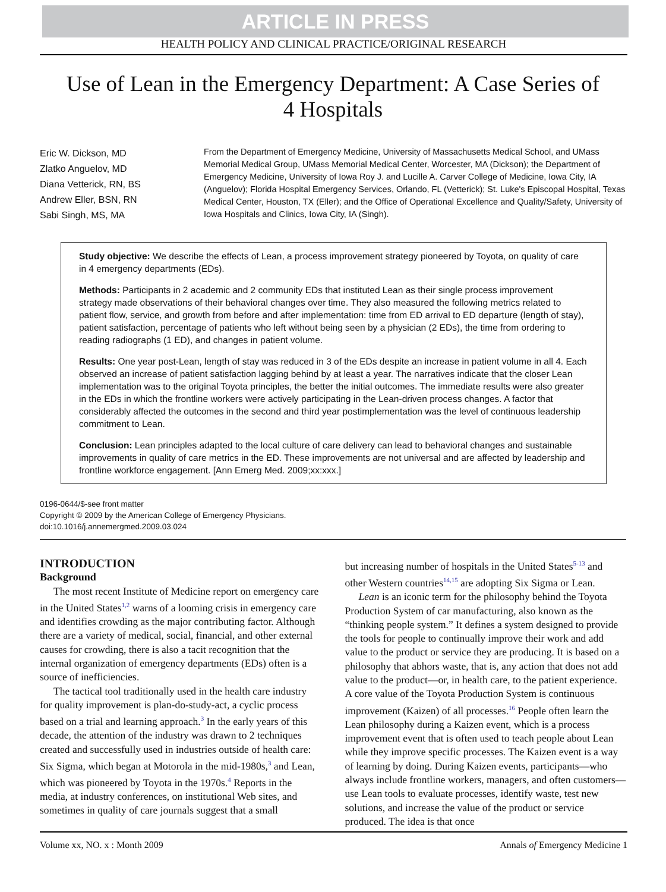ARTICLE IN PRESS
HEALTH POLICY AND CLINICAL PRACTICE/ORIGINAL RESEARCH
Use of Lean in the Emergency Department: A Case Series of 4 Hospitals
Eric W. Dickson, MD
Zlatko Anguelov, MD
Diana Vetterick, RN, BS
Andrew Eller, BSN, RN
Sabi Singh, MS, MA
From the Department of Emergency Medicine, University of Massachusetts Medical School, and UMass Memorial Medical Group, UMass Memorial Medical Center, Worcester, MA (Dickson); the Department of Emergency Medicine, University of Iowa Roy J. and Lucille A. Carver College of Medicine, Iowa City, IA (Anguelov); Florida Hospital Emergency Services, Orlando, FL (Vetterick); St. Luke's Episcopal Hospital, Texas Medical Center, Houston, TX (Eller); and the Office of Operational Excellence and Quality/Safety, University of Iowa Hospitals and Clinics, Iowa City, IA (Singh).
Study objective: We describe the effects of Lean, a process improvement strategy pioneered by Toyota, on quality of care in 4 emergency departments (EDs).
Methods: Participants in 2 academic and 2 community EDs that instituted Lean as their single process improvement strategy made observations of their behavioral changes over time. They also measured the following metrics related to patient flow, service, and growth from before and after implementation: time from ED arrival to ED departure (length of stay), patient satisfaction, percentage of patients who left without being seen by a physician (2 EDs), the time from ordering to reading radiographs (1 ED), and changes in patient volume.
Results: One year post-Lean, length of stay was reduced in 3 of the EDs despite an increase in patient volume in all 4. Each observed an increase of patient satisfaction lagging behind by at least a year. The narratives indicate that the closer Lean implementation was to the original Toyota principles, the better the initial outcomes. The immediate results were also greater in the EDs in which the frontline workers were actively participating in the Lean-driven process changes. A factor that considerably affected the outcomes in the second and third year postimplementation was the level of continuous leadership commitment to Lean.
Conclusion: Lean principles adapted to the local culture of care delivery can lead to behavioral changes and sustainable improvements in quality of care metrics in the ED. These improvements are not universal and are affected by leadership and frontline workforce engagement. [Ann Emerg Med. 2009;xx:xxx.]
0196-0644/$-see front matter
Copyright © 2009 by the American College of Emergency Physicians.
doi:10.1016/j.annemergmed.2009.03.024
INTRODUCTION
Background
The most recent Institute of Medicine report on emergency care in the United States<sup>1,2</sup> warns of a looming crisis in emergency care and identifies crowding as the major contributing factor. Although there are a variety of medical, social, financial, and other external causes for crowding, there is also a tacit recognition that the internal organization of emergency departments (EDs) often is a source of inefficiencies.
The tactical tool traditionally used in the health care industry for quality improvement is plan-do-study-act, a cyclic process based on a trial and learning approach.<sup>3</sup> In the early years of this decade, the attention of the industry was drawn to 2 techniques created and successfully used in industries outside of health care: Six Sigma, which began at Motorola in the mid-1980s,<sup>3</sup> and Lean, which was pioneered by Toyota in the 1970s.<sup>4</sup> Reports in the media, at industry conferences, on institutional Web sites, and sometimes in quality of care journals suggest that a small
but increasing number of hospitals in the United States<sup>5-13</sup> and other Western countries<sup>14,15</sup> are adopting Six Sigma or Lean.
Lean is an iconic term for the philosophy behind the Toyota Production System of car manufacturing, also known as the “thinking people system.” It defines a system designed to provide the tools for people to continually improve their work and add value to the product or service they are producing. It is based on a philosophy that abhors waste, that is, any action that does not add value to the product—or, in health care, to the patient experience. A core value of the Toyota Production System is continuous improvement (Kaizen) of all processes.<sup>16</sup> People often learn the Lean philosophy during a Kaizen event, which is a process improvement event that is often used to teach people about Lean while they improve specific processes. The Kaizen event is a way of learning by doing. During Kaizen events, participants—who always include frontline workers, managers, and often customers—use Lean tools to evaluate processes, identify waste, test new solutions, and increase the value of the product or service produced. The idea is that once
Volume xx, NO. x : Month 2009 Annals of Emergency Medicine 1